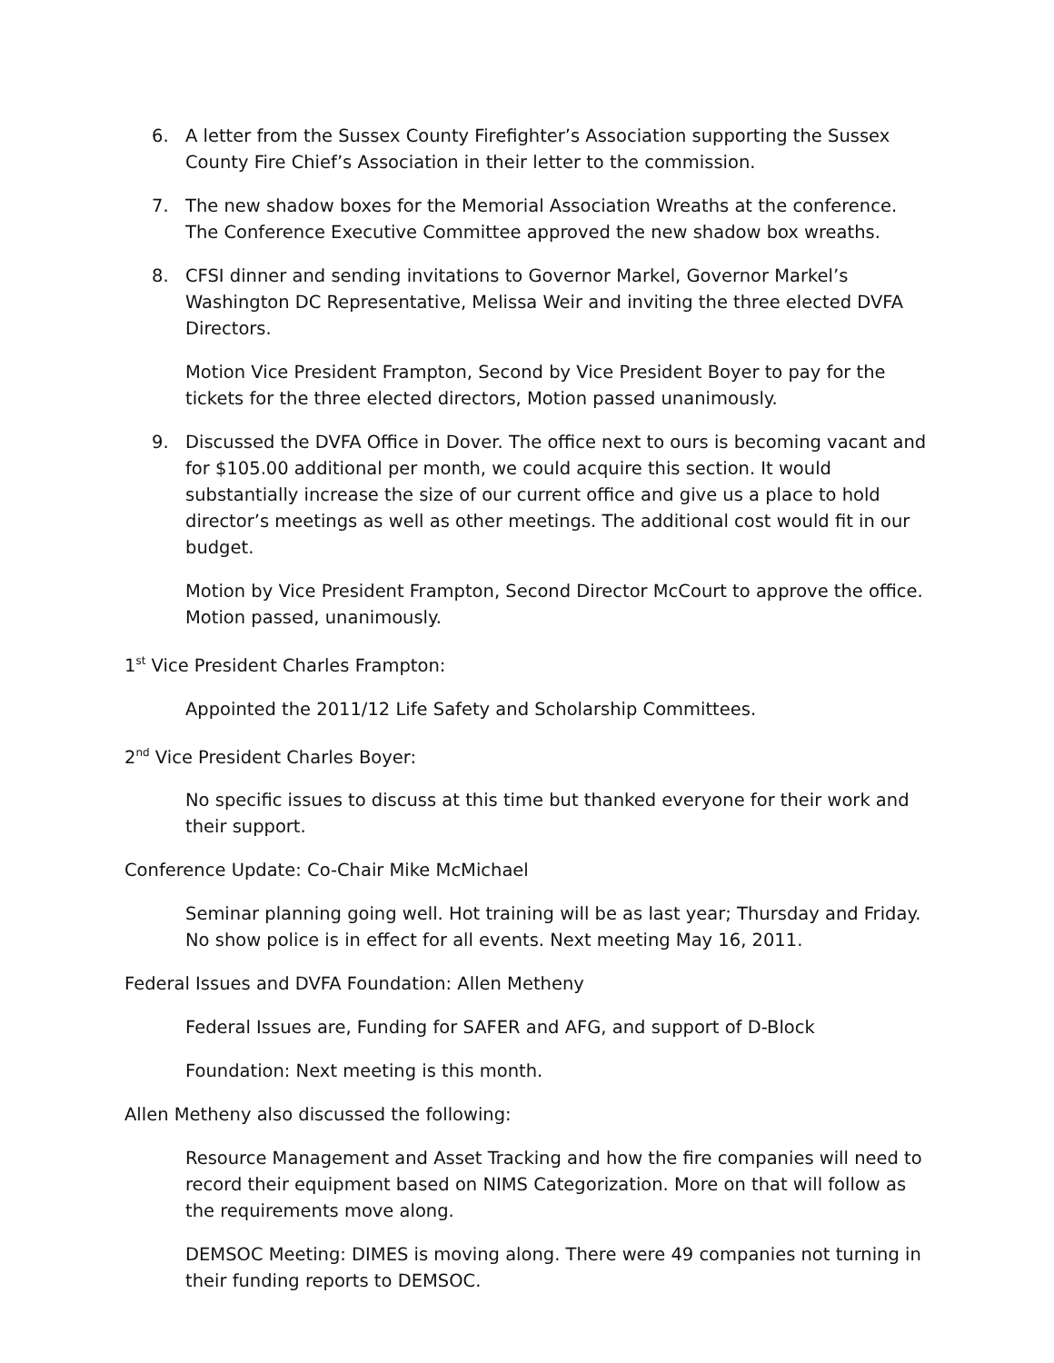6. A letter from the Sussex County Firefighter’s Association supporting the Sussex County Fire Chief’s Association in their letter to the commission.
7. The new shadow boxes for the Memorial Association Wreaths at the conference. The Conference Executive Committee approved the new shadow box wreaths.
8. CFSI dinner and sending invitations to Governor Markel, Governor Markel’s Washington DC Representative, Melissa Weir and inviting the three elected DVFA Directors.
Motion Vice President Frampton, Second by Vice President Boyer to pay for the tickets for the three elected directors, Motion passed unanimously.
9. Discussed the DVFA Office in Dover. The office next to ours is becoming vacant and for $105.00 additional per month, we could acquire this section. It would substantially increase the size of our current office and give us a place to hold director’s meetings as well as other meetings. The additional cost would fit in our budget.
Motion by Vice President Frampton, Second Director McCourt to approve the office. Motion passed, unanimously.
1<sup>st</sup> Vice President Charles Frampton:
Appointed the 2011/12 Life Safety and Scholarship Committees.
2<sup>nd</sup> Vice President Charles Boyer:
No specific issues to discuss at this time but thanked everyone for their work and their support.
Conference Update: Co-Chair Mike McMichael
Seminar planning going well. Hot training will be as last year; Thursday and Friday. No show police is in effect for all events. Next meeting May 16, 2011.
Federal Issues and DVFA Foundation: Allen Metheny
Federal Issues are, Funding for SAFER and AFG, and support of D-Block
Foundation: Next meeting is this month.
Allen Metheny also discussed the following:
Resource Management and Asset Tracking and how the fire companies will need to record their equipment based on NIMS Categorization. More on that will follow as the requirements move along.
DEMSOC Meeting: DIMES is moving along. There were 49 companies not turning in their funding reports to DEMSOC.